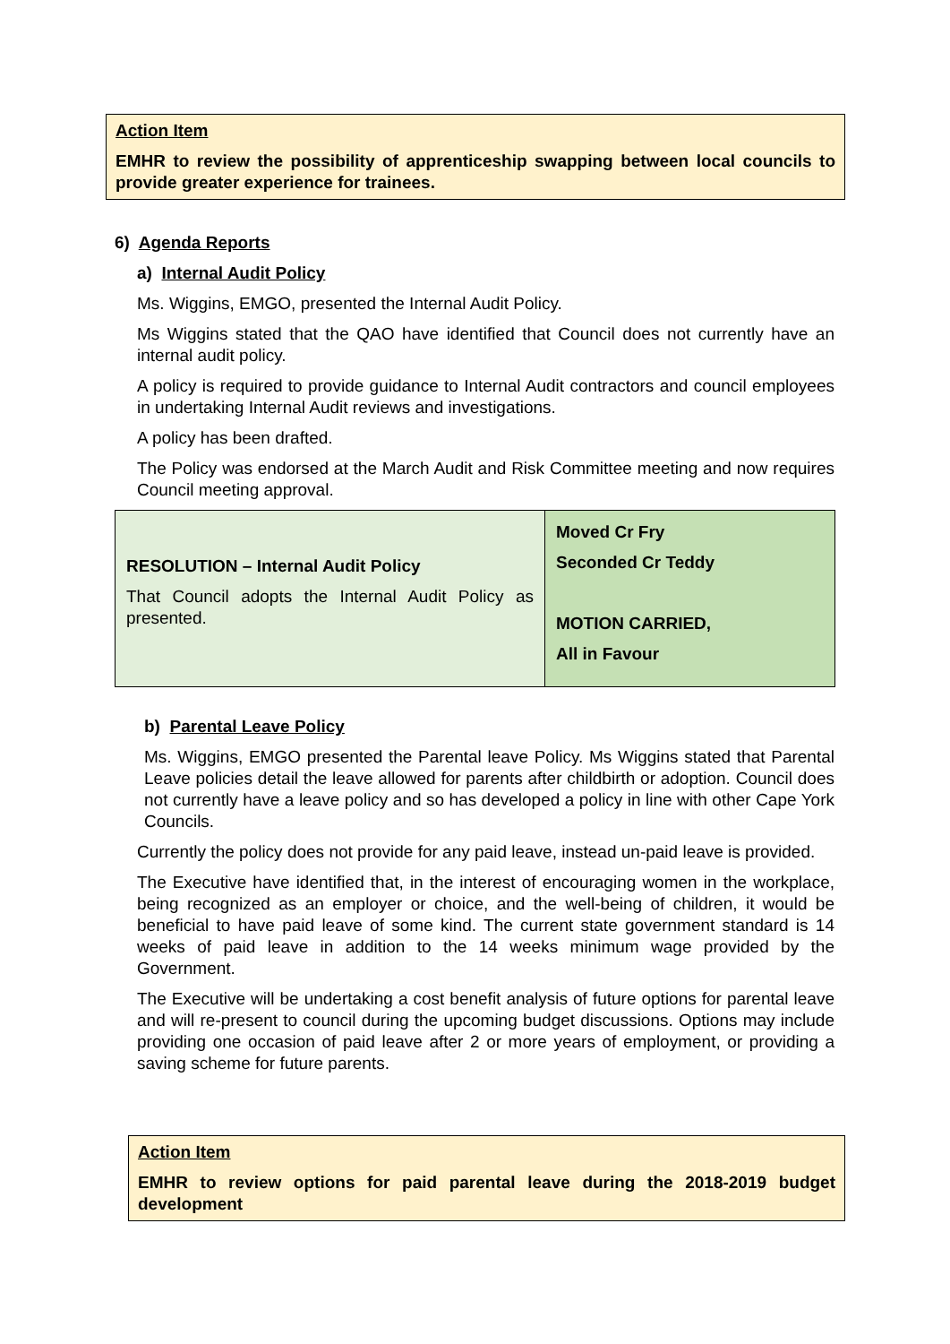Action Item
EMHR to review the possibility of apprenticeship swapping between local councils to provide greater experience for trainees.
6) Agenda Reports
a) Internal Audit Policy
Ms. Wiggins, EMGO, presented the Internal Audit Policy.
Ms Wiggins stated that the QAO have identified that Council does not currently have an internal audit policy.
A policy is required to provide guidance to Internal Audit contractors and council employees in undertaking Internal Audit reviews and investigations.
A policy has been drafted.
The Policy was endorsed at the March Audit and Risk Committee meeting and now requires Council meeting approval.
| RESOLUTION – Internal Audit Policy That Council adopts the Internal Audit Policy as presented. | Moved Cr Fry Seconded Cr Teddy MOTION CARRIED, All in Favour |
b) Parental Leave Policy
Ms. Wiggins, EMGO presented the Parental leave Policy. Ms Wiggins stated that Parental Leave policies detail the leave allowed for parents after childbirth or adoption. Council does not currently have a leave policy and so has developed a policy in line with other Cape York Councils.
Currently the policy does not provide for any paid leave, instead un-paid leave is provided.
The Executive have identified that, in the interest of encouraging women in the workplace, being recognized as an employer or choice, and the well-being of children, it would be beneficial to have paid leave of some kind. The current state government standard is 14 weeks of paid leave in addition to the 14 weeks minimum wage provided by the Government.
The Executive will be undertaking a cost benefit analysis of future options for parental leave and will re-present to council during the upcoming budget discussions. Options may include providing one occasion of paid leave after 2 or more years of employment, or providing a saving scheme for future parents.
Action Item
EMHR to review options for paid parental leave during the 2018-2019 budget development